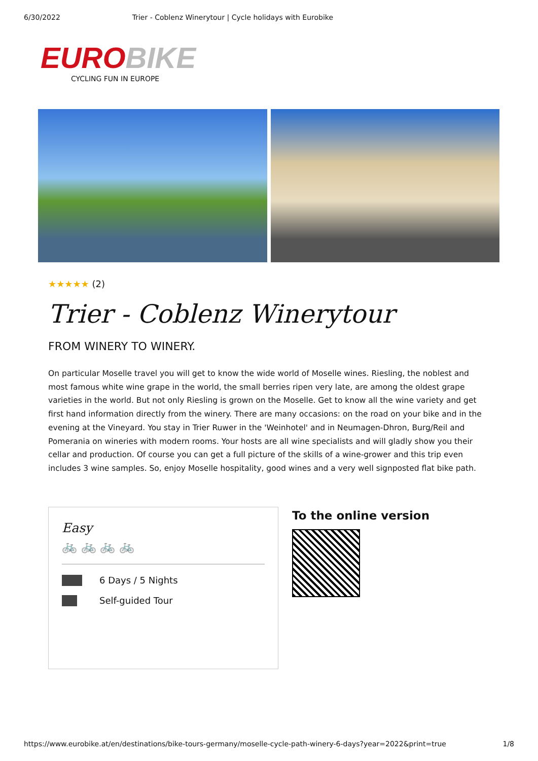6/30/2022 Trier - Coblenz Winerytour | Cycle holidays with Eurobike
EURO BIKE
CYCLING FUN IN EUROPE
★★★★★ (2)
Trier - Coblenz Winerytour
FROM WINERY TO WINERY.
On particular Moselle travel you will get to know the wide world of Moselle wines. Riesling, the noblest and most famous white wine grape in the world, the small berries ripen very late, are among the oldest grape varieties in the world. But not only Riesling is grown on the Moselle. Get to know all the wine variety and get first hand information directly from the winery. There are many occasions: on the road on your bike and in the evening at the Vineyard. You stay in Trier Ruwer in the 'Weinhotel' and in Neumagen-Dhron, Burg/Reil and Pomerania on wineries with modern rooms. Your hosts are all wine specialists and will gladly show you their cellar and production. Of course you can get a full picture of the skills of a wine-grower and this trip even includes 3 wine samples. So, enjoy Moselle hospitality, good wines and a very well signposted flat bike path.
Easy
🚲 🚲 🚲 🚲
6 Days / 5 Nights
Self-guided Tour
To the online version
https://www.eurobike.at/en/destinations/bike-tours-germany/moselle-cycle-path-winery-6-days?year=2022&print=true 1/8